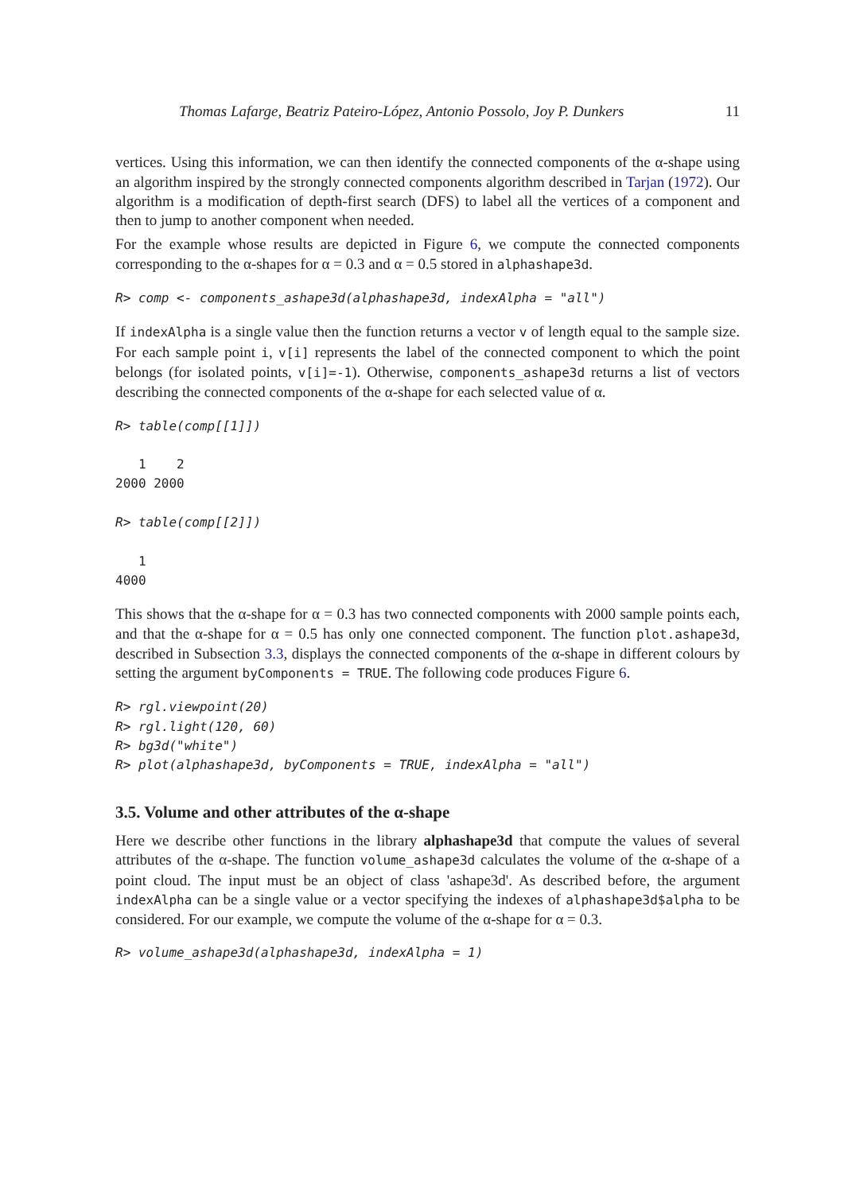Thomas Lafarge, Beatriz Pateiro-López, Antonio Possolo, Joy P. Dunkers 11
vertices. Using this information, we can then identify the connected components of the α-shape using an algorithm inspired by the strongly connected components algorithm described in Tarjan (1972). Our algorithm is a modification of depth-first search (DFS) to label all the vertices of a component and then to jump to another component when needed.
For the example whose results are depicted in Figure 6, we compute the connected components corresponding to the α-shapes for α = 0.3 and α = 0.5 stored in alphashape3d.
R> comp <- components_ashape3d(alphashape3d, indexAlpha = "all")
If indexAlpha is a single value then the function returns a vector v of length equal to the sample size. For each sample point i, v[i] represents the label of the connected component to which the point belongs (for isolated points, v[i]=-1). Otherwise, components_ashape3d returns a list of vectors describing the connected components of the α-shape for each selected value of α.
R> table(comp[[1]])

   1    2
2000 2000

R> table(comp[[2]])

   1
4000
This shows that the α-shape for α = 0.3 has two connected components with 2000 sample points each, and that the α-shape for α = 0.5 has only one connected component. The function plot.ashape3d, described in Subsection 3.3, displays the connected components of the α-shape in different colours by setting the argument byComponents = TRUE. The following code produces Figure 6.
R> rgl.viewpoint(20)
R> rgl.light(120, 60)
R> bg3d("white")
R> plot(alphashape3d, byComponents = TRUE, indexAlpha = "all")
3.5. Volume and other attributes of the α-shape
Here we describe other functions in the library alphashape3d that compute the values of several attributes of the α-shape. The function volume_ashape3d calculates the volume of the α-shape of a point cloud. The input must be an object of class 'ashape3d'. As described before, the argument indexAlpha can be a single value or a vector specifying the indexes of alphashape3d$alpha to be considered. For our example, we compute the volume of the α-shape for α = 0.3.
R> volume_ashape3d(alphashape3d, indexAlpha = 1)